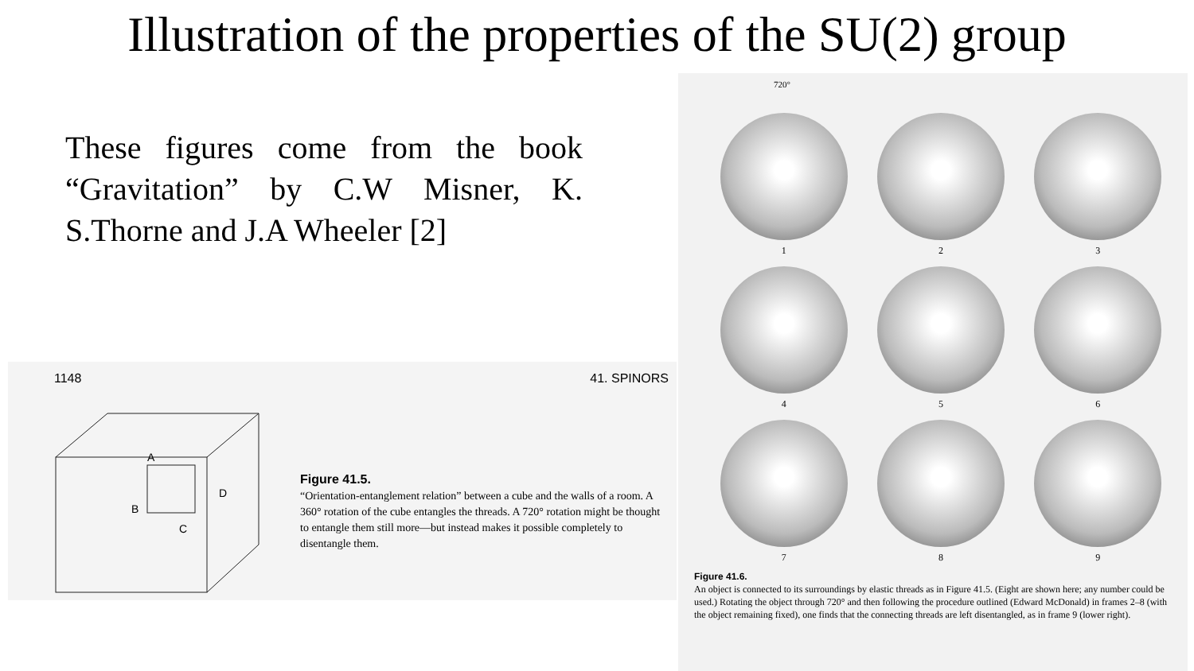Illustration of the properties of the SU(2) group
These figures come from the book “Gravitation” by C.W Misner, K. S.Thorne and J.A Wheeler [2]
1148 41. SPINORS
A
B
C
D
Figure 41.5.
“Orientation-entanglement relation” between a cube and the walls of a room. A 360° rotation of the cube entangles the threads. A 720° rotation might be thought to entangle them still more—but instead makes it possible completely to disentangle them.
720°
1
2
3
4
5
6
7
8
9
Figure 41.6.
An object is connected to its surroundings by elastic threads as in Figure 41.5. (Eight are shown here; any number could be used.) Rotating the object through 720° and then following the procedure outlined (Edward McDonald) in frames 2–8 (with the object remaining fixed), one finds that the connecting threads are left disentangled, as in frame 9 (lower right).